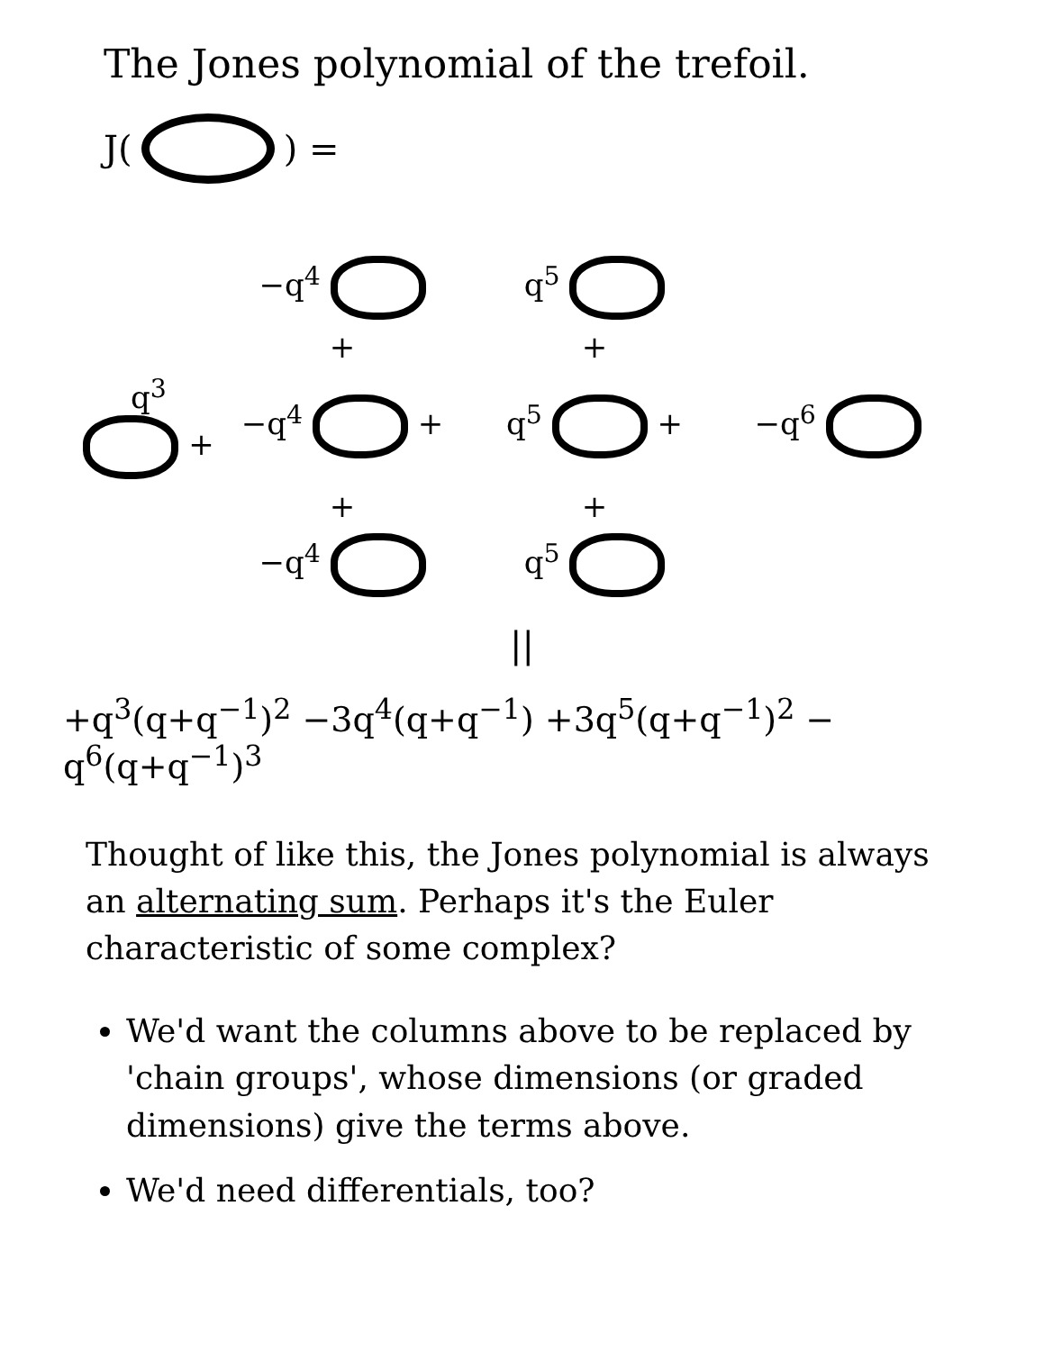The Jones polynomial of the trefoil.
J( ) =
−q<sup>4</sup>
q<sup>5</sup>
+
+
q<sup>3</sup> +
−q<sup>4</sup> +
q<sup>5</sup> +
−q<sup>6</sup>
+
+
−q<sup>4</sup>
q<sup>5</sup>
||
+q<sup>3</sup>(q+q<sup>−1</sup>)<sup>2</sup> −3q<sup>4</sup>(q+q<sup>−1</sup>) +3q<sup>5</sup>(q+q<sup>−1</sup>)<sup>2</sup> − q<sup>6</sup>(q+q<sup>−1</sup>)<sup>3</sup>
Thought of like this, the Jones polynomial is always an alternating sum. Perhaps it's the Euler characteristic of some complex?
We'd want the columns above to be replaced by 'chain groups', whose dimensions (or graded dimensions) give the terms above.
We'd need differentials, too?